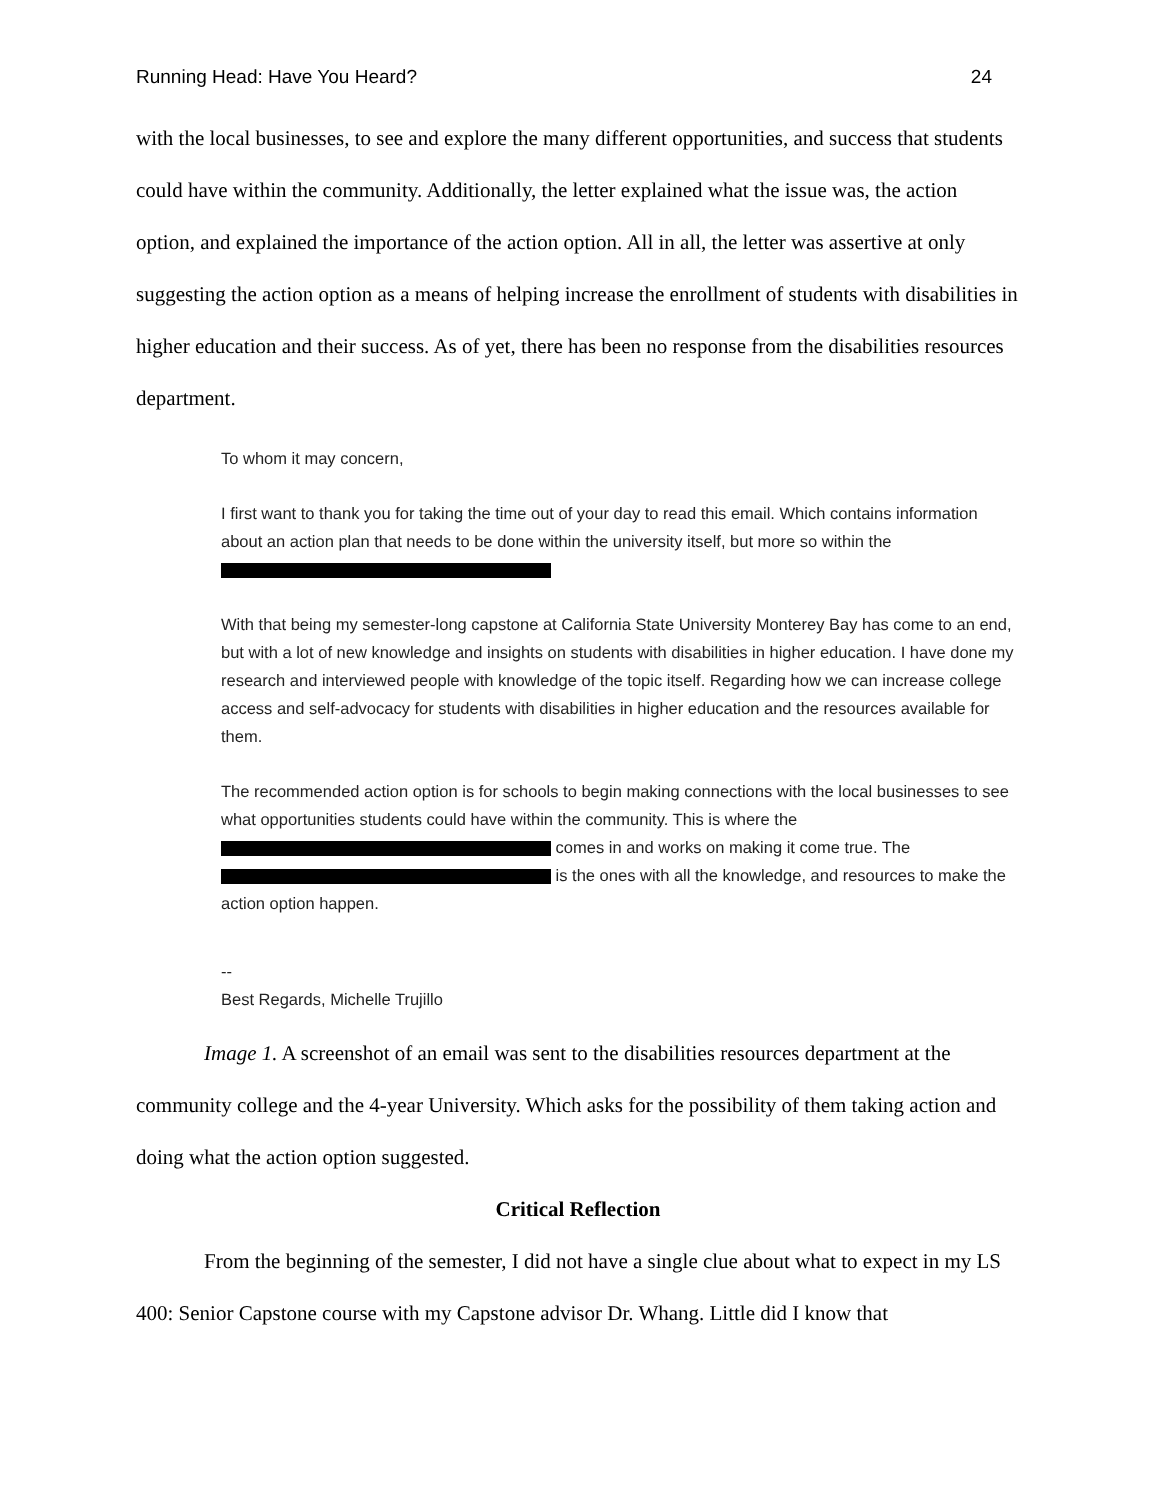Running Head: Have You Heard? 24
with the local businesses, to see and explore the many different opportunities, and success that students could have within the community. Additionally, the letter explained what the issue was, the action option, and explained the importance of the action option. All in all, the letter was assertive at only suggesting the action option as a means of helping increase the enrollment of students with disabilities in higher education and their success. As of yet, there has been no response from the disabilities resources department.
To whom it may concern,
I first want to thank you for taking the time out of your day to read this email. Which contains information about an action plan that needs to be done within the university itself, but more so within the
With that being my semester-long capstone at California State University Monterey Bay has come to an end, but with a lot of new knowledge and insights on students with disabilities in higher education. I have done my research and interviewed people with knowledge of the topic itself. Regarding how we can increase college access and self-advocacy for students with disabilities in higher education and the resources available for them.
The recommended action option is for schools to begin making connections with the local businesses to see what opportunities students could have within the community. This is where the comes in and works on making it come true. The is the ones with all the knowledge, and resources to make the action option happen.
--
Best Regards, Michelle Trujillo
Image 1. A screenshot of an email was sent to the disabilities resources department at the community college and the 4-year University. Which asks for the possibility of them taking action and doing what the action option suggested.
Critical Reflection
From the beginning of the semester, I did not have a single clue about what to expect in my LS 400: Senior Capstone course with my Capstone advisor Dr. Whang. Little did I know that